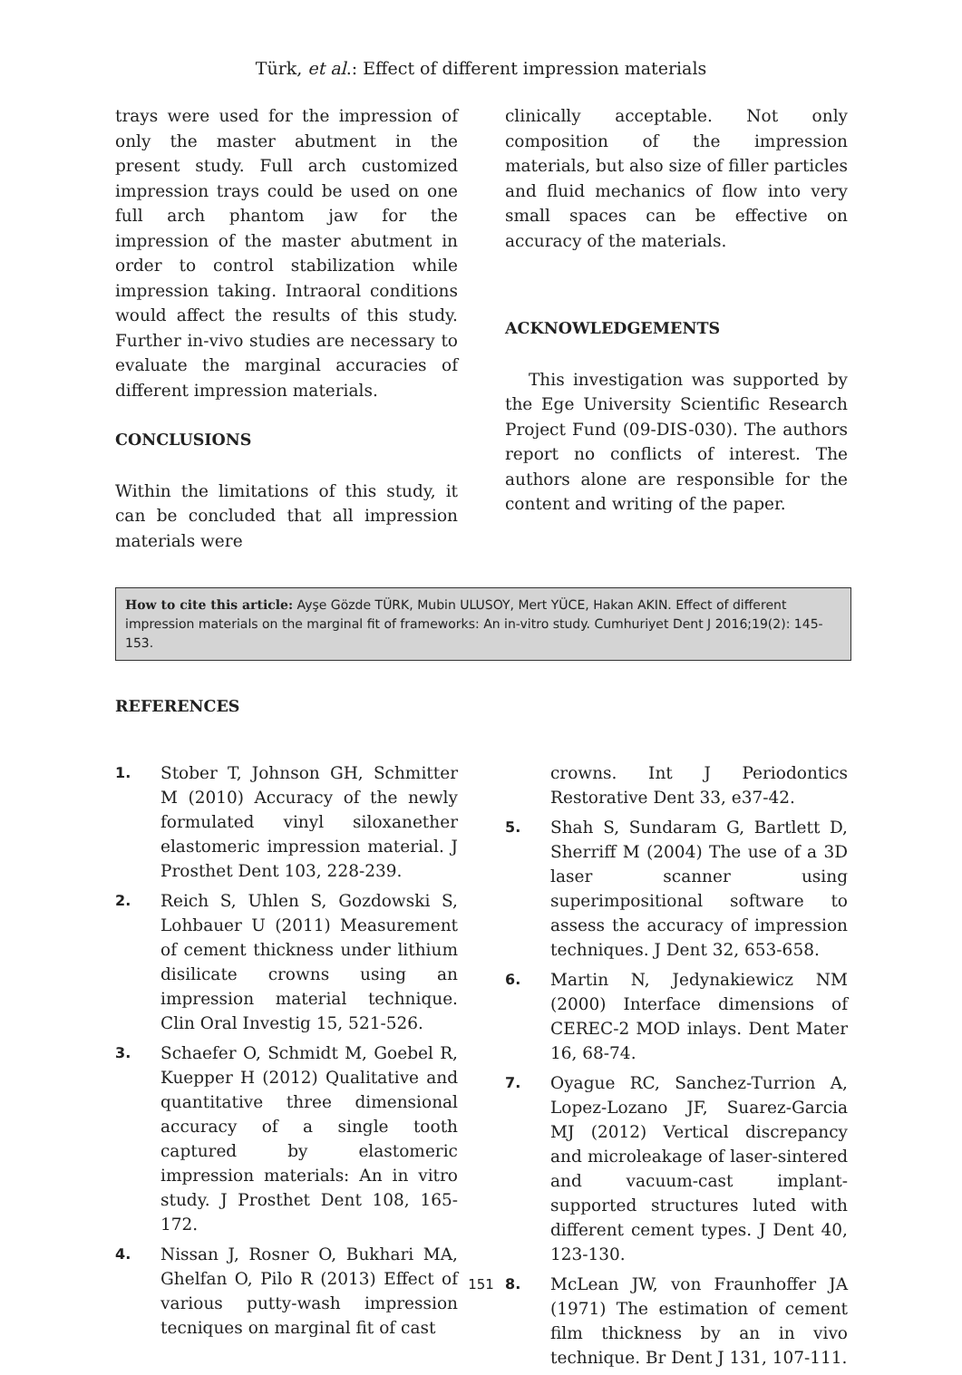Türk, et al.: Effect of different impression materials
trays were used for the impression of only the master abutment in the present study. Full arch customized impression trays could be used on one full arch phantom jaw for the impression of the master abutment in order to control stabilization while impression taking. Intraoral conditions would affect the results of this study. Further in-vivo studies are necessary to evaluate the marginal accuracies of different impression materials.
CONCLUSIONS
Within the limitations of this study, it can be concluded that all impression materials were
clinically acceptable. Not only composition of the impression materials, but also size of filler particles and fluid mechanics of flow into very small spaces can be effective on accuracy of the materials.
ACKNOWLEDGEMENTS
This investigation was supported by the Ege University Scientific Research Project Fund (09-DIS-030). The authors report no conflicts of interest. The authors alone are responsible for the content and writing of the paper.
How to cite this article: Ayşe Gözde TÜRK, Mubin ULUSOY, Mert YÜCE, Hakan AKIN. Effect of different impression materials on the marginal fit of frameworks: An in-vitro study. Cumhuriyet Dent J 2016;19(2): 145-153.
REFERENCES
1. Stober T, Johnson GH, Schmitter M (2010) Accuracy of the newly formulated vinyl siloxanether elastomeric impression material. J Prosthet Dent 103, 228-239.
2. Reich S, Uhlen S, Gozdowski S, Lohbauer U (2011) Measurement of cement thickness under lithium disilicate crowns using an impression material technique. Clin Oral Investig 15, 521-526.
3. Schaefer O, Schmidt M, Goebel R, Kuepper H (2012) Qualitative and quantitative three dimensional accuracy of a single tooth captured by elastomeric impression materials: An in vitro study. J Prosthet Dent 108, 165-172.
4. Nissan J, Rosner O, Bukhari MA, Ghelfan O, Pilo R (2013) Effect of various putty-wash impression tecniques on marginal fit of cast
crowns. Int J Periodontics Restorative Dent 33, e37-42.
5. Shah S, Sundaram G, Bartlett D, Sherriff M (2004) The use of a 3D laser scanner using superimpositional software to assess the accuracy of impression techniques. J Dent 32, 653-658.
6. Martin N, Jedynakiewicz NM (2000) Interface dimensions of CEREC-2 MOD inlays. Dent Mater 16, 68-74.
7. Oyague RC, Sanchez-Turrion A, Lopez-Lozano JF, Suarez-Garcia MJ (2012) Vertical discrepancy and microleakage of laser-sintered and vacuum-cast implant-supported structures luted with different cement types. J Dent 40, 123-130.
8. McLean JW, von Fraunhoffer JA (1971) The estimation of cement film thickness by an in vivo technique. Br Dent J 131, 107-111.
151